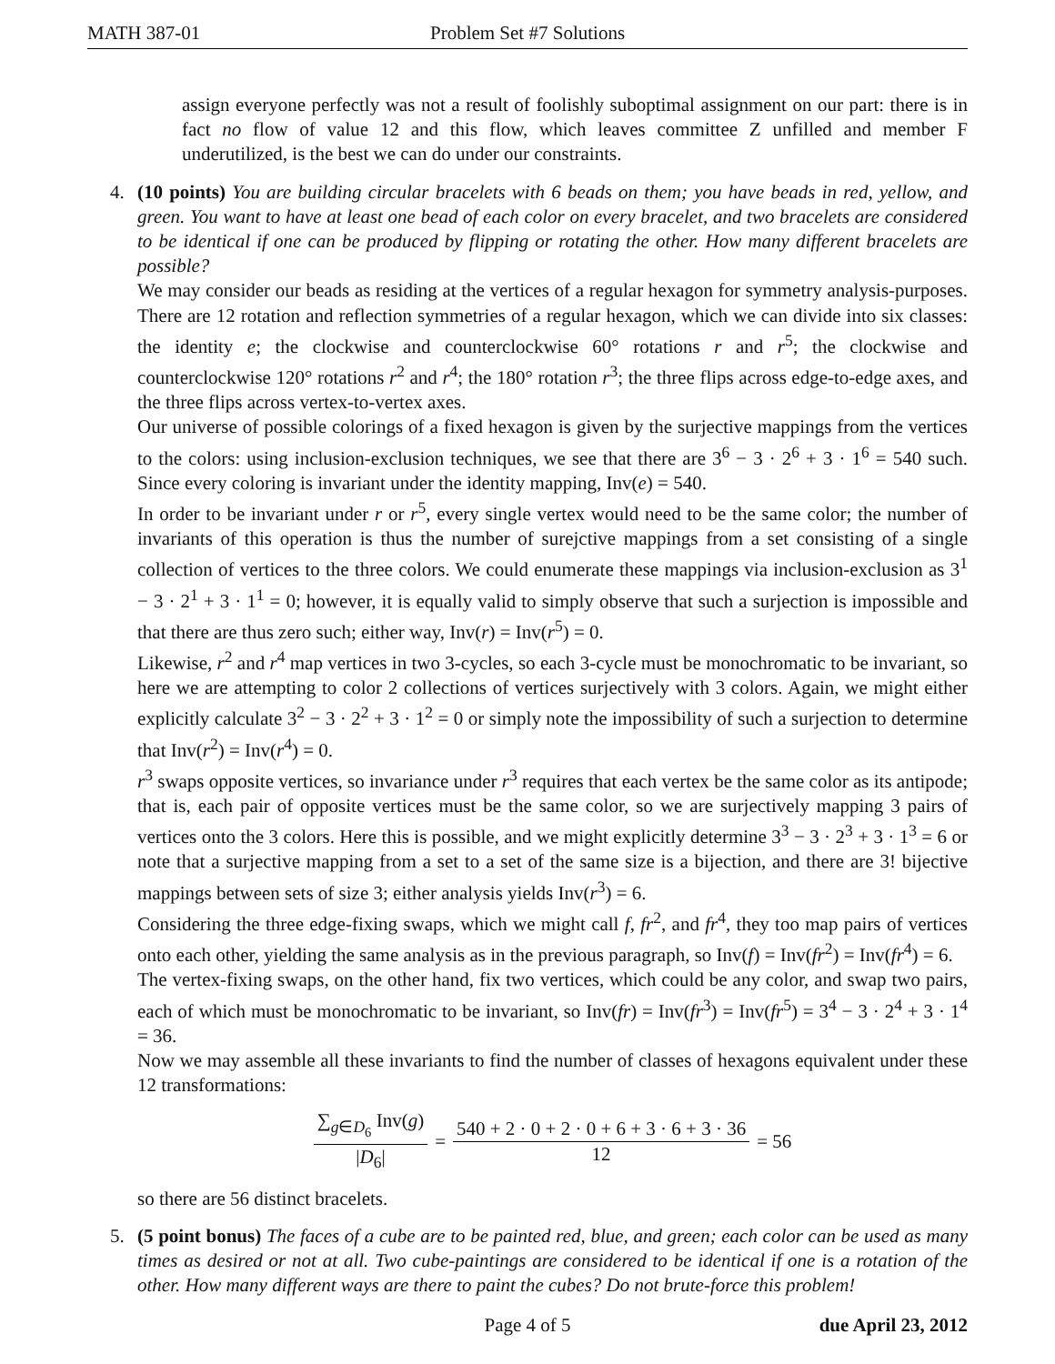MATH 387-01 Problem Set #7 Solutions
assign everyone perfectly was not a result of foolishly suboptimal assignment on our part: there is in fact no flow of value 12 and this flow, which leaves committee Z unfilled and member F underutilized, is the best we can do under our constraints.
4. (10 points) You are building circular bracelets with 6 beads on them; you have beads in red, yellow, and green. You want to have at least one bead of each color on every bracelet, and two bracelets are considered to be identical if one can be produced by flipping or rotating the other. How many different bracelets are possible?
We may consider our beads as residing at the vertices of a regular hexagon for symmetry analysis-purposes. There are 12 rotation and reflection symmetries of a regular hexagon, which we can divide into six classes: the identity e; the clockwise and counterclockwise 60° rotations r and r<sup>5</sup>; the clockwise and counterclockwise 120° rotations r<sup>2</sup> and r<sup>4</sup>; the 180° rotation r<sup>3</sup>; the three flips across edge-to-edge axes, and the three flips across vertex-to-vertex axes.
Our universe of possible colorings of a fixed hexagon is given by the surjective mappings from the vertices to the colors: using inclusion-exclusion techniques, we see that there are 3<sup>6</sup> − 3 · 2<sup>6</sup> + 3 · 1<sup>6</sup> = 540 such. Since every coloring is invariant under the identity mapping, Inv(e) = 540.
In order to be invariant under r or r<sup>5</sup>, every single vertex would need to be the same color; the number of invariants of this operation is thus the number of surejctive mappings from a set consisting of a single collection of vertices to the three colors. We could enumerate these mappings via inclusion-exclusion as 3<sup>1</sup> − 3 · 2<sup>1</sup> + 3 · 1<sup>1</sup> = 0; however, it is equally valid to simply observe that such a surjection is impossible and that there are thus zero such; either way, Inv(r) = Inv(r<sup>5</sup>) = 0.
Likewise, r<sup>2</sup> and r<sup>4</sup> map vertices in two 3-cycles, so each 3-cycle must be monochromatic to be invariant, so here we are attempting to color 2 collections of vertices surjectively with 3 colors. Again, we might either explicitly calculate 3<sup>2</sup> − 3 · 2<sup>2</sup> + 3 · 1<sup>2</sup> = 0 or simply note the impossibility of such a surjection to determine that Inv(r<sup>2</sup>) = Inv(r<sup>4</sup>) = 0.
r<sup>3</sup> swaps opposite vertices, so invariance under r<sup>3</sup> requires that each vertex be the same color as its antipode; that is, each pair of opposite vertices must be the same color, so we are surjectively mapping 3 pairs of vertices onto the 3 colors. Here this is possible, and we might explicitly determine 3<sup>3</sup> − 3 · 2<sup>3</sup> + 3 · 1<sup>3</sup> = 6 or note that a surjective mapping from a set to a set of the same size is a bijection, and there are 3! bijective mappings between sets of size 3; either analysis yields Inv(r<sup>3</sup>) = 6.
Considering the three edge-fixing swaps, which we might call f, fr<sup>2</sup>, and fr<sup>4</sup>, they too map pairs of vertices onto each other, yielding the same analysis as in the previous paragraph, so Inv(f) = Inv(fr<sup>2</sup>) = Inv(fr<sup>4</sup>) = 6.
The vertex-fixing swaps, on the other hand, fix two vertices, which could be any color, and swap two pairs, each of which must be monochromatic to be invariant, so Inv(fr) = Inv(fr<sup>3</sup>) = Inv(fr<sup>5</sup>) = 3<sup>4</sup> − 3 · 2<sup>4</sup> + 3 · 1<sup>4</sup> = 36.
Now we may assemble all these invariants to find the number of classes of hexagons equivalent under these 12 transformations:
∑<sub>g∈D<sub>6</sub></sub> Inv(g) |D<sub>6</sub>| = 540 + 2 · 0 + 2 · 0 + 6 + 3 · 6 + 3 · 36 12 = 56
so there are 56 distinct bracelets.
5. (5 point bonus) The faces of a cube are to be painted red, blue, and green; each color can be used as many times as desired or not at all. Two cube-paintings are considered to be identical if one is a rotation of the other. How many different ways are there to paint the cubes? Do not brute-force this problem!
Page 4 of 5 due April 23, 2012